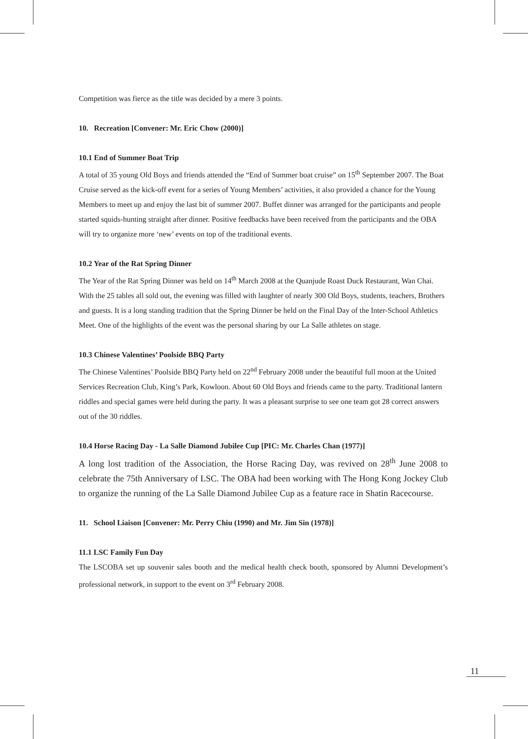Competition was fierce as the title was decided by a mere 3 points.
10. Recreation [Convener: Mr. Eric Chow (2000)]
10.1 End of Summer Boat Trip
A total of 35 young Old Boys and friends attended the “End of Summer boat cruise” on 15<sup>th</sup> September 2007. The Boat Cruise served as the kick-off event for a series of Young Members’ activities, it also provided a chance for the Young Members to meet up and enjoy the last bit of summer 2007. Buffet dinner was arranged for the participants and people started squids-hunting straight after dinner. Positive feedbacks have been received from the participants and the OBA will try to organize more ‘new’ events on top of the traditional events.
10.2 Year of the Rat Spring Dinner
The Year of the Rat Spring Dinner was held on 14<sup>th</sup> March 2008 at the Quanjude Roast Duck Restaurant, Wan Chai. With the 25 tables all sold out, the evening was filled with laughter of nearly 300 Old Boys, students, teachers, Brothers and guests. It is a long standing tradition that the Spring Dinner be held on the Final Day of the Inter-School Athletics Meet. One of the highlights of the event was the personal sharing by our La Salle athletes on stage.
10.3 Chinese Valentines’ Poolside BBQ Party
The Chinese Valentines’ Poolside BBQ Party held on 22<sup>nd</sup> February 2008 under the beautiful full moon at the United Services Recreation Club, King’s Park, Kowloon. About 60 Old Boys and friends came to the party. Traditional lantern riddles and special games were held during the party. It was a pleasant surprise to see one team got 28 correct answers out of the 30 riddles.
10.4 Horse Racing Day - La Salle Diamond Jubilee Cup [PIC: Mr. Charles Chan (1977)]
A long lost tradition of the Association, the Horse Racing Day, was revived on 28<sup>th</sup> June 2008 to celebrate the 75th Anniversary of LSC. The OBA had been working with The Hong Kong Jockey Club to organize the running of the La Salle Diamond Jubilee Cup as a feature race in Shatin Racecourse.
11. School Liaison [Convener: Mr. Perry Chiu (1990) and Mr. Jim Sin (1978)]
11.1 LSC Family Fun Day
The LSCOBA set up souvenir sales booth and the medical health check booth, sponsored by Alumni Development’s professional network, in support to the event on 3<sup>rd</sup> February 2008.
11